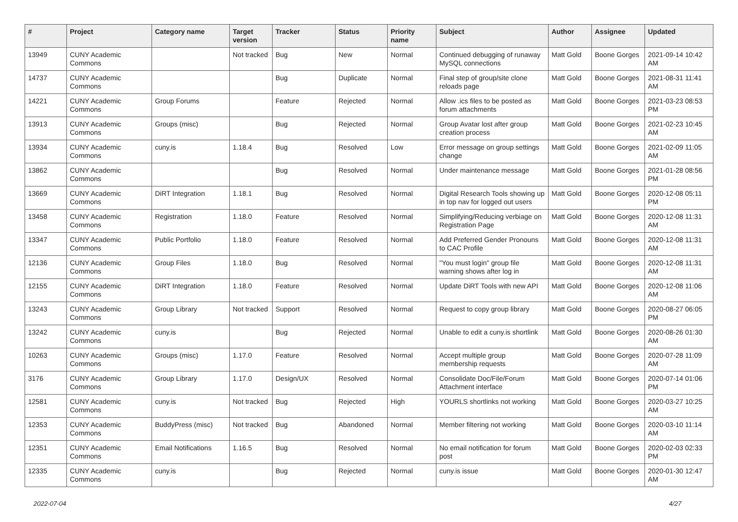| # | Project | Category name | Target version | Tracker | Status | Priority name | Subject | Author | Assignee | Updated |
| --- | --- | --- | --- | --- | --- | --- | --- | --- | --- | --- |
| 13949 | CUNY Academic Commons | | Not tracked | Bug | New | Normal | Continued debugging of runaway MySQL connections | Matt Gold | Boone Gorges | 2021-09-14 10:42 AM |
| 14737 | CUNY Academic Commons | | | Bug | Duplicate | Normal | Final step of group/site clone reloads page | Matt Gold | Boone Gorges | 2021-08-31 11:41 AM |
| 14221 | CUNY Academic Commons | Group Forums | | Feature | Rejected | Normal | Allow .ics files to be posted as forum attachments | Matt Gold | Boone Gorges | 2021-03-23 08:53 PM |
| 13913 | CUNY Academic Commons | Groups (misc) | | Bug | Rejected | Normal | Group Avatar lost after group creation process | Matt Gold | Boone Gorges | 2021-02-23 10:45 AM |
| 13934 | CUNY Academic Commons | cuny.is | 1.18.4 | Bug | Resolved | Low | Error message on group settings change | Matt Gold | Boone Gorges | 2021-02-09 11:05 AM |
| 13862 | CUNY Academic Commons | | | Bug | Resolved | Normal | Under maintenance message | Matt Gold | Boone Gorges | 2021-01-28 08:56 PM |
| 13669 | CUNY Academic Commons | DiRT Integration | 1.18.1 | Bug | Resolved | Normal | Digital Research Tools showing up in top nav for logged out users | Matt Gold | Boone Gorges | 2020-12-08 05:11 PM |
| 13458 | CUNY Academic Commons | Registration | 1.18.0 | Feature | Resolved | Normal | Simplifying/Reducing verbiage on Registration Page | Matt Gold | Boone Gorges | 2020-12-08 11:31 AM |
| 13347 | CUNY Academic Commons | Public Portfolio | 1.18.0 | Feature | Resolved | Normal | Add Preferred Gender Pronouns to CAC Profile | Matt Gold | Boone Gorges | 2020-12-08 11:31 AM |
| 12136 | CUNY Academic Commons | Group Files | 1.18.0 | Bug | Resolved | Normal | "You must login" group file warning shows after log in | Matt Gold | Boone Gorges | 2020-12-08 11:31 AM |
| 12155 | CUNY Academic Commons | DiRT Integration | 1.18.0 | Feature | Resolved | Normal | Update DiRT Tools with new API | Matt Gold | Boone Gorges | 2020-12-08 11:06 AM |
| 13243 | CUNY Academic Commons | Group Library | Not tracked | Support | Resolved | Normal | Request to copy group library | Matt Gold | Boone Gorges | 2020-08-27 06:05 PM |
| 13242 | CUNY Academic Commons | cuny.is | | Bug | Rejected | Normal | Unable to edit a cuny.is shortlink | Matt Gold | Boone Gorges | 2020-08-26 01:30 AM |
| 10263 | CUNY Academic Commons | Groups (misc) | 1.17.0 | Feature | Resolved | Normal | Accept multiple group membership requests | Matt Gold | Boone Gorges | 2020-07-28 11:09 AM |
| 3176 | CUNY Academic Commons | Group Library | 1.17.0 | Design/UX | Resolved | Normal | Consolidate Doc/File/Forum Attachment interface | Matt Gold | Boone Gorges | 2020-07-14 01:06 PM |
| 12581 | CUNY Academic Commons | cuny.is | Not tracked | Bug | Rejected | High | YOURLS shortlinks not working | Matt Gold | Boone Gorges | 2020-03-27 10:25 AM |
| 12353 | CUNY Academic Commons | BuddyPress (misc) | Not tracked | Bug | Abandoned | Normal | Member filtering not working | Matt Gold | Boone Gorges | 2020-03-10 11:14 AM |
| 12351 | CUNY Academic Commons | Email Notifications | 1.16.5 | Bug | Resolved | Normal | No email notification for forum post | Matt Gold | Boone Gorges | 2020-02-03 02:33 PM |
| 12335 | CUNY Academic Commons | cuny.is | | Bug | Rejected | Normal | cuny.is issue | Matt Gold | Boone Gorges | 2020-01-30 12:47 AM |
2022-07-04 4/27